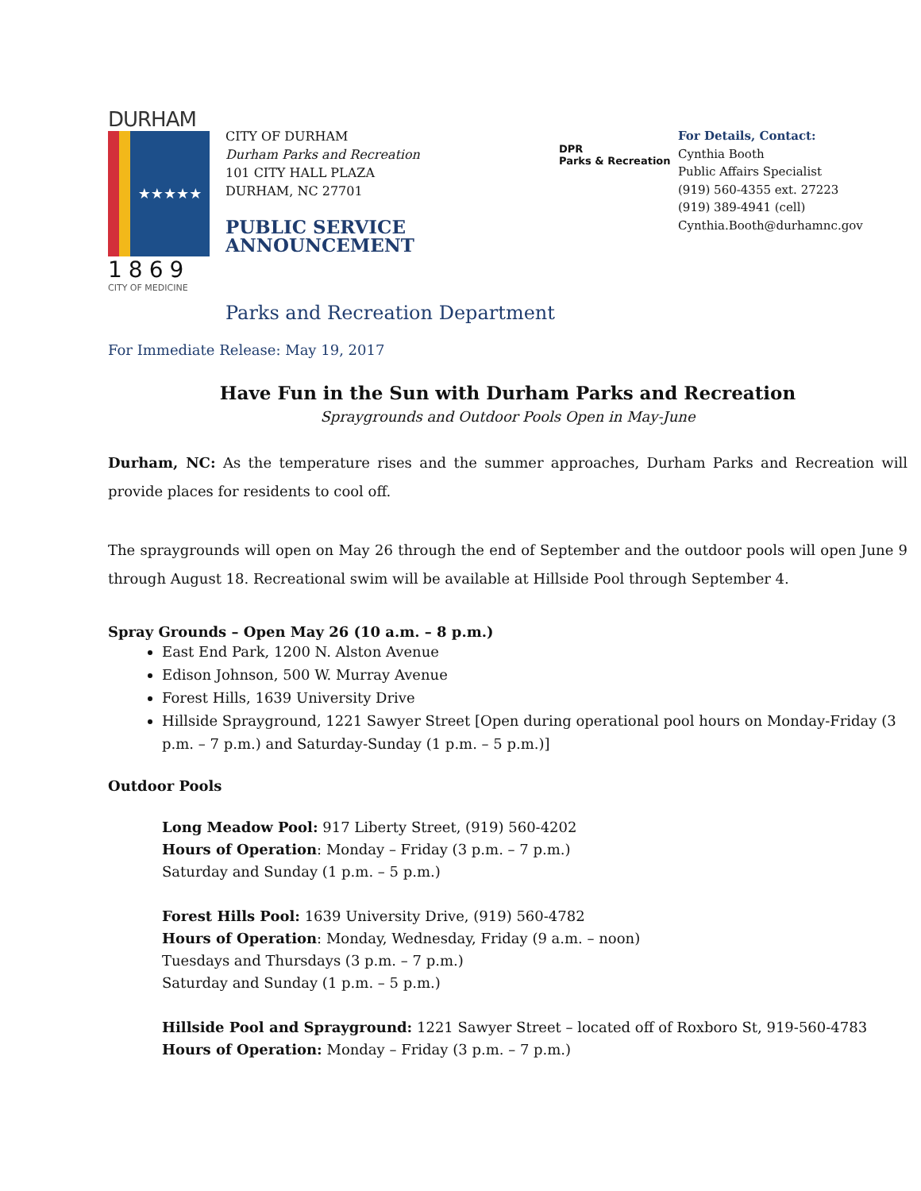DURHAM
★★★★★
1869
CITY OF MEDICINE
CITY OF DURHAM
Durham Parks and Recreation
101 CITY HALL PLAZA
DURHAM, NC 27701
PUBLIC SERVICE ANNOUNCEMENT
DPR
Parks & Recreation
For Details, Contact:
Cynthia Booth
Public Affairs Specialist
(919) 560-4355 ext. 27223
(919) 389-4941 (cell)
Cynthia.Booth@durhamnc.gov
Parks and Recreation Department
For Immediate Release: May 19, 2017
Have Fun in the Sun with Durham Parks and Recreation
Spraygrounds and Outdoor Pools Open in May-June
Durham, NC: As the temperature rises and the summer approaches, Durham Parks and Recreation will provide places for residents to cool off.
The spraygrounds will open on May 26 through the end of September and the outdoor pools will open June 9 through August 18. Recreational swim will be available at Hillside Pool through September 4.
Spray Grounds – Open May 26 (10 a.m. – 8 p.m.)
East End Park, 1200 N. Alston Avenue
Edison Johnson, 500 W. Murray Avenue
Forest Hills, 1639 University Drive
Hillside Sprayground, 1221 Sawyer Street [Open during operational pool hours on Monday-Friday (3 p.m. – 7 p.m.) and Saturday-Sunday (1 p.m. – 5 p.m.)]
Outdoor Pools
Long Meadow Pool: 917 Liberty Street, (919) 560-4202
Hours of Operation: Monday – Friday (3 p.m. – 7 p.m.)
Saturday and Sunday (1 p.m. – 5 p.m.)
Forest Hills Pool: 1639 University Drive, (919) 560-4782
Hours of Operation: Monday, Wednesday, Friday (9 a.m. – noon)
Tuesdays and Thursdays (3 p.m. – 7 p.m.)
Saturday and Sunday (1 p.m. – 5 p.m.)
Hillside Pool and Sprayground: 1221 Sawyer Street – located off of Roxboro St, 919-560-4783
Hours of Operation: Monday – Friday (3 p.m. – 7 p.m.)